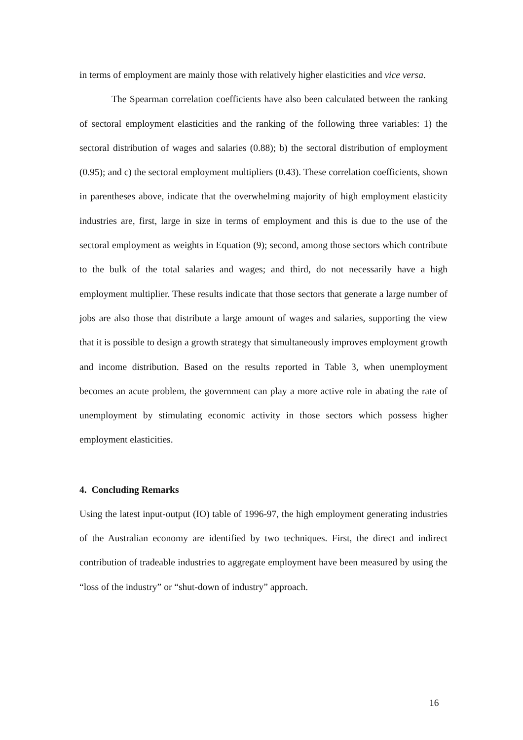in terms of employment are mainly those with relatively higher elasticities and vice versa.
The Spearman correlation coefficients have also been calculated between the ranking of sectoral employment elasticities and the ranking of the following three variables: 1) the sectoral distribution of wages and salaries (0.88); b) the sectoral distribution of employment (0.95); and c) the sectoral employment multipliers (0.43). These correlation coefficients, shown in parentheses above, indicate that the overwhelming majority of high employment elasticity industries are, first, large in size in terms of employment and this is due to the use of the sectoral employment as weights in Equation (9); second, among those sectors which contribute to the bulk of the total salaries and wages; and third, do not necessarily have a high employment multiplier. These results indicate that those sectors that generate a large number of jobs are also those that distribute a large amount of wages and salaries, supporting the view that it is possible to design a growth strategy that simultaneously improves employment growth and income distribution. Based on the results reported in Table 3, when unemployment becomes an acute problem, the government can play a more active role in abating the rate of unemployment by stimulating economic activity in those sectors which possess higher employment elasticities.
4. Concluding Remarks
Using the latest input-output (IO) table of 1996-97, the high employment generating industries of the Australian economy are identified by two techniques. First, the direct and indirect contribution of tradeable industries to aggregate employment have been measured by using the “loss of the industry” or “shut-down of industry” approach.
16